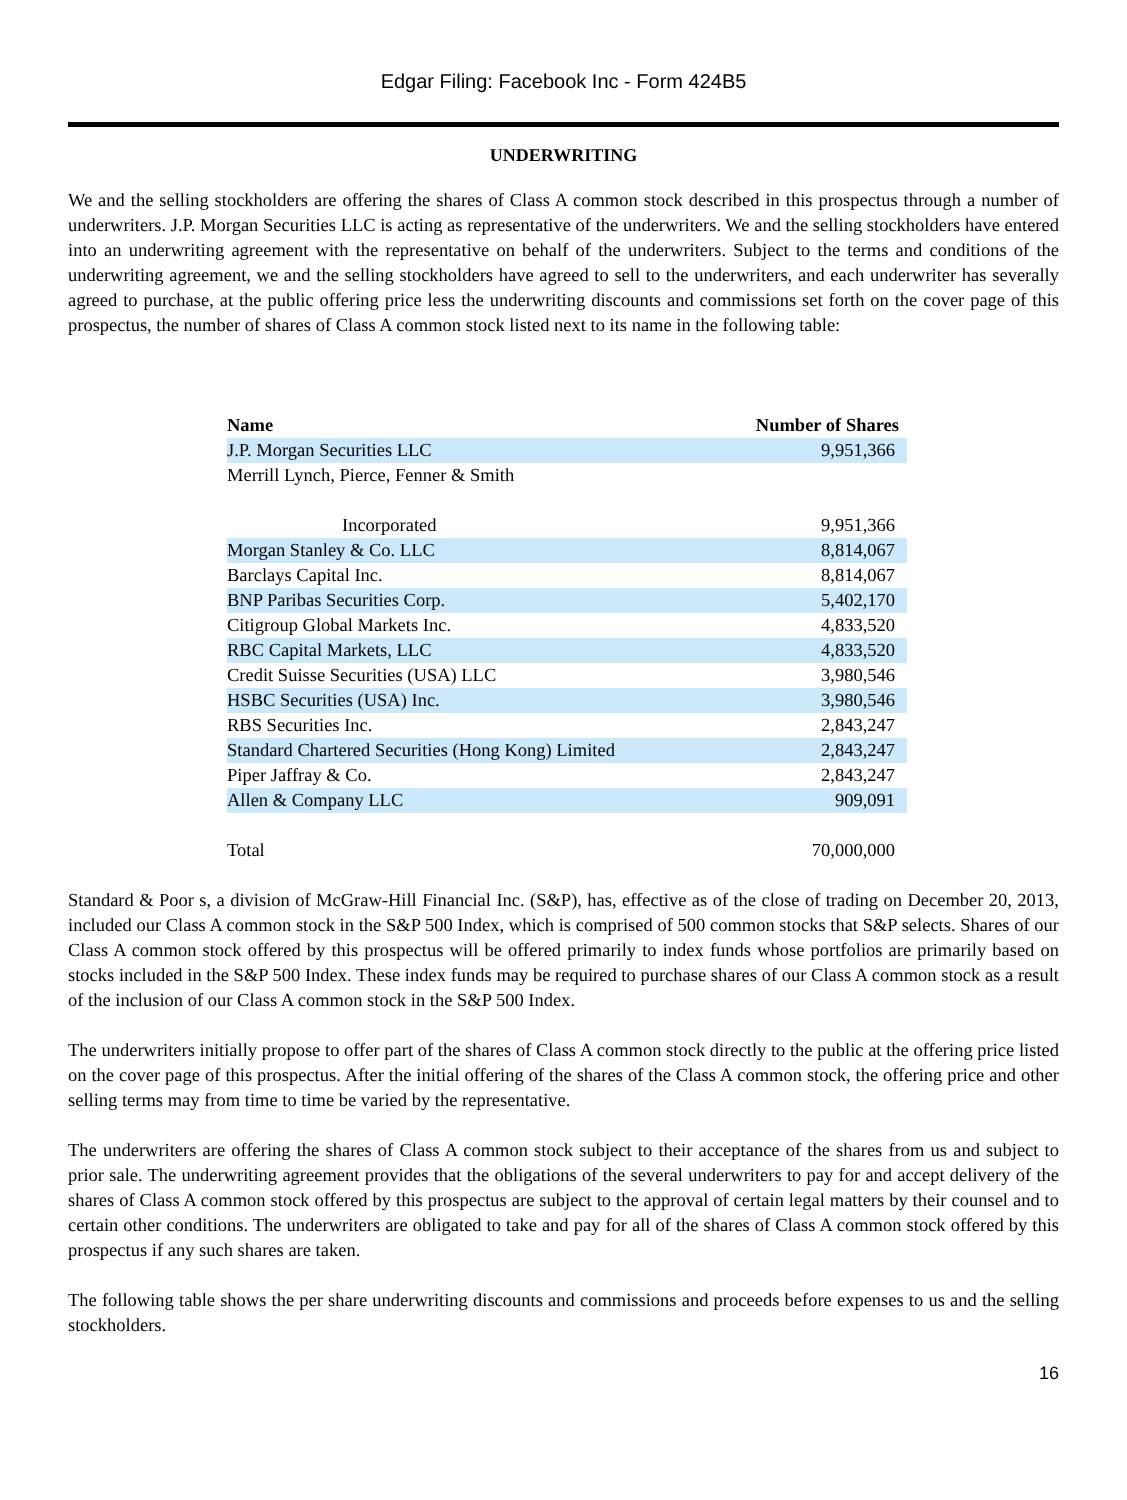Edgar Filing: Facebook Inc - Form 424B5
UNDERWRITING
We and the selling stockholders are offering the shares of Class A common stock described in this prospectus through a number of underwriters. J.P. Morgan Securities LLC is acting as representative of the underwriters. We and the selling stockholders have entered into an underwriting agreement with the representative on behalf of the underwriters. Subject to the terms and conditions of the underwriting agreement, we and the selling stockholders have agreed to sell to the underwriters, and each underwriter has severally agreed to purchase, at the public offering price less the underwriting discounts and commissions set forth on the cover page of this prospectus, the number of shares of Class A common stock listed next to its name in the following table:
| Name | Number of Shares |
| --- | --- |
| J.P. Morgan Securities LLC | 9,951,366 |
| Merrill Lynch, Pierce, Fenner & Smith Incorporated | 9,951,366 |
| Morgan Stanley & Co. LLC | 8,814,067 |
| Barclays Capital Inc. | 8,814,067 |
| BNP Paribas Securities Corp. | 5,402,170 |
| Citigroup Global Markets Inc. | 4,833,520 |
| RBC Capital Markets, LLC | 4,833,520 |
| Credit Suisse Securities (USA) LLC | 3,980,546 |
| HSBC Securities (USA) Inc. | 3,980,546 |
| RBS Securities Inc. | 2,843,247 |
| Standard Chartered Securities (Hong Kong) Limited | 2,843,247 |
| Piper Jaffray & Co. | 2,843,247 |
| Allen & Company LLC | 909,091 |
| Total | 70,000,000 |
Standard & Poor s, a division of McGraw-Hill Financial Inc. (S&P), has, effective as of the close of trading on December 20, 2013, included our Class A common stock in the S&P 500 Index, which is comprised of 500 common stocks that S&P selects. Shares of our Class A common stock offered by this prospectus will be offered primarily to index funds whose portfolios are primarily based on stocks included in the S&P 500 Index. These index funds may be required to purchase shares of our Class A common stock as a result of the inclusion of our Class A common stock in the S&P 500 Index.
The underwriters initially propose to offer part of the shares of Class A common stock directly to the public at the offering price listed on the cover page of this prospectus. After the initial offering of the shares of the Class A common stock, the offering price and other selling terms may from time to time be varied by the representative.
The underwriters are offering the shares of Class A common stock subject to their acceptance of the shares from us and subject to prior sale. The underwriting agreement provides that the obligations of the several underwriters to pay for and accept delivery of the shares of Class A common stock offered by this prospectus are subject to the approval of certain legal matters by their counsel and to certain other conditions. The underwriters are obligated to take and pay for all of the shares of Class A common stock offered by this prospectus if any such shares are taken.
The following table shows the per share underwriting discounts and commissions and proceeds before expenses to us and the selling stockholders.
16